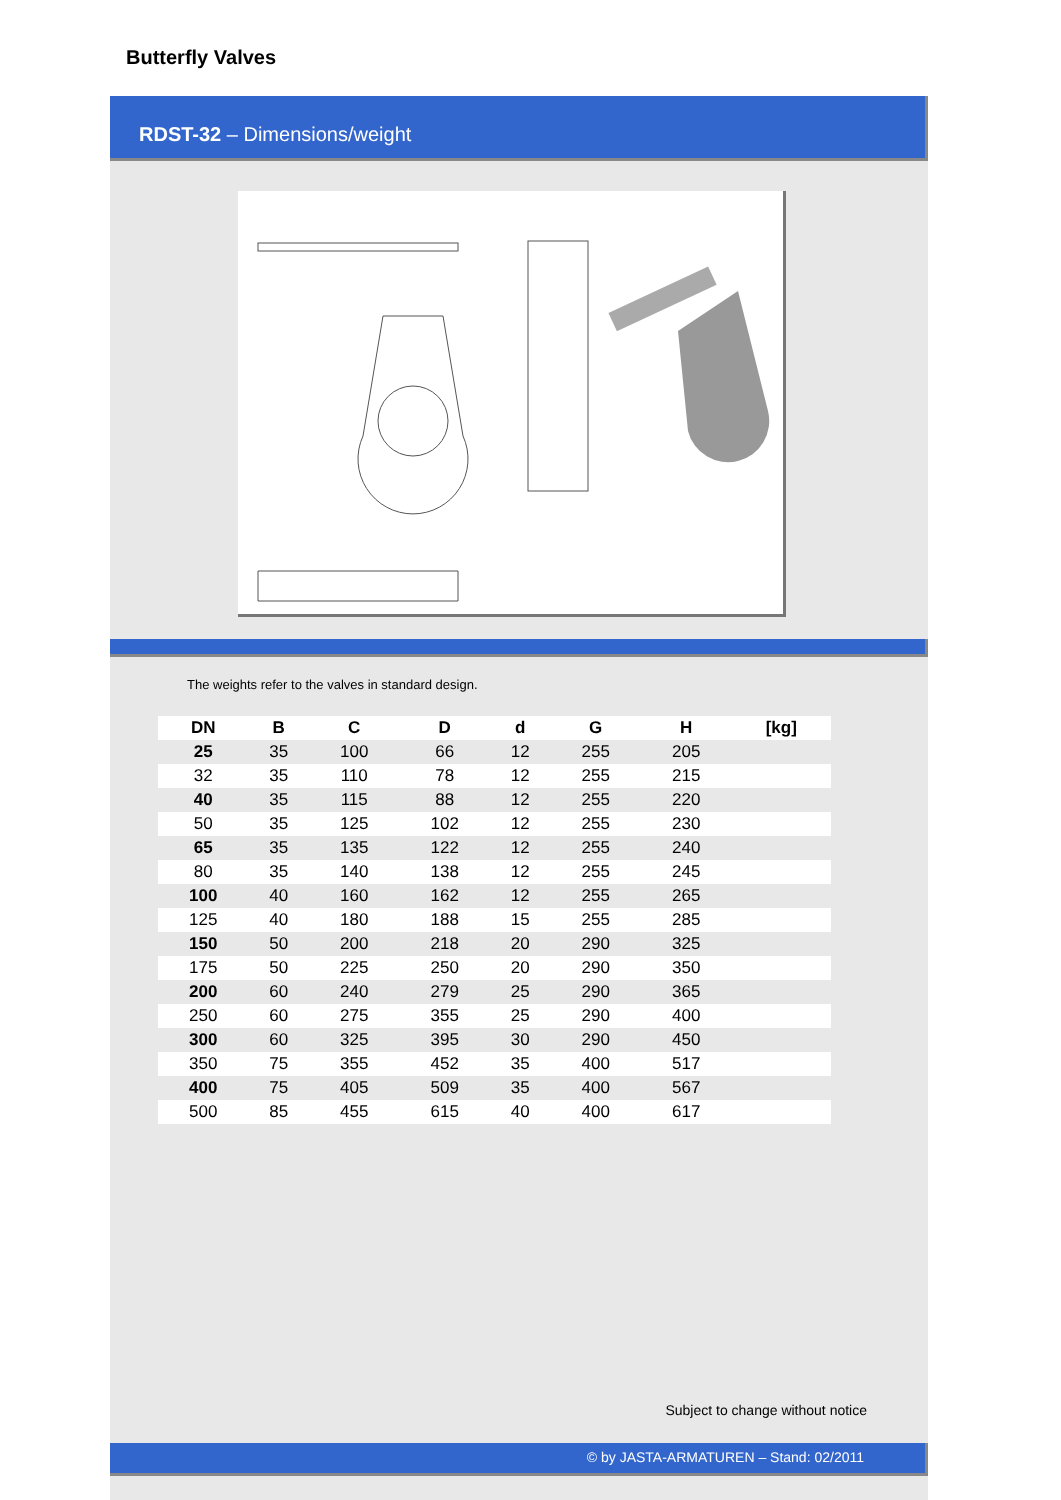Butterfly Valves
RDST-32 – Dimensions/weight
The weights refer to the valves in standard design.
| DN | B | C | D | d | G | H | [kg] |
| --- | --- | --- | --- | --- | --- | --- | --- |
| 25 | 35 | 100 | 66 | 12 | 255 | 205 | |
| 32 | 35 | 110 | 78 | 12 | 255 | 215 | |
| 40 | 35 | 115 | 88 | 12 | 255 | 220 | |
| 50 | 35 | 125 | 102 | 12 | 255 | 230 | |
| 65 | 35 | 135 | 122 | 12 | 255 | 240 | |
| 80 | 35 | 140 | 138 | 12 | 255 | 245 | |
| 100 | 40 | 160 | 162 | 12 | 255 | 265 | |
| 125 | 40 | 180 | 188 | 15 | 255 | 285 | |
| 150 | 50 | 200 | 218 | 20 | 290 | 325 | |
| 175 | 50 | 225 | 250 | 20 | 290 | 350 | |
| 200 | 60 | 240 | 279 | 25 | 290 | 365 | |
| 250 | 60 | 275 | 355 | 25 | 290 | 400 | |
| 300 | 60 | 325 | 395 | 30 | 290 | 450 | |
| 350 | 75 | 355 | 452 | 35 | 400 | 517 | |
| 400 | 75 | 405 | 509 | 35 | 400 | 567 | |
| 500 | 85 | 455 | 615 | 40 | 400 | 617 | |
Subject to change without notice
© by JASTA-ARMATUREN – Stand: 02/2011